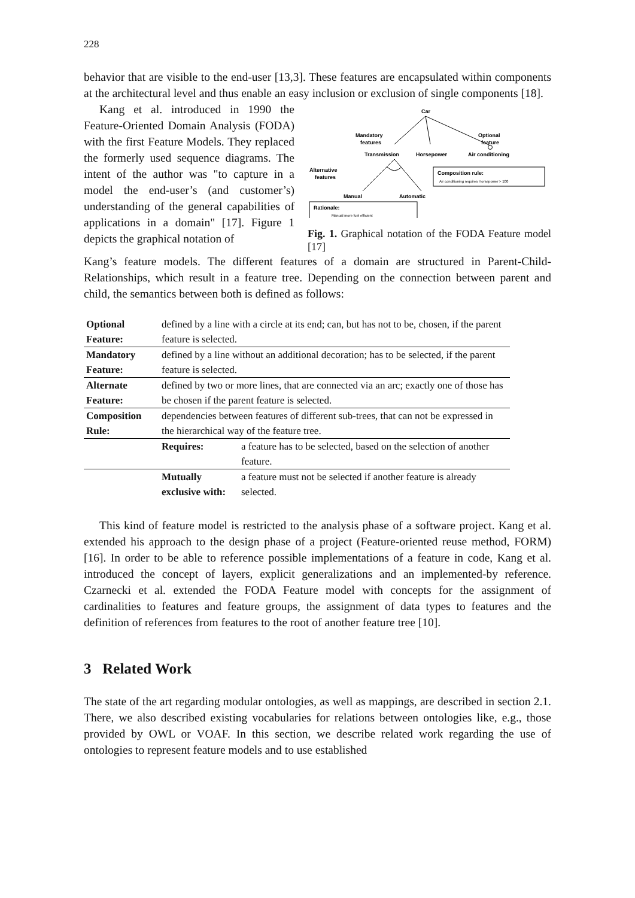228
behavior that are visible to the end-user [13,3]. These features are encapsulated within components at the architectural level and thus enable an easy inclusion or exclusion of single components [18].
Kang et al. introduced in 1990 the Feature-Oriented Domain Analysis (FODA) with the first Feature Models. They replaced the formerly used sequence diagrams. The intent of the author was "to capture in a model the end-user’s (and customer’s) understanding of the general capabilities of applications in a domain" [17]. Figure 1 depicts the graphical notation of
Car
Mandatory
features
Optional
feature
Transmission
Horsepower
Air conditioning
Alternative
features
Manual
Automatic
Composition rule:
Air conditioning requires Horsepower > 100
Rationale:
Manual more fuel efficient
Fig. 1. Graphical notation of the FODA Feature model [17]
Kang’s feature models. The different features of a domain are structured in Parent-Child-Relationships, which result in a feature tree. Depending on the connection between parent and child, the semantics between both is defined as follows:
| Optional Feature: | defined by a line with a circle at its end; can, but has not to be, chosen, if the parent feature is selected. | |
| Mandatory Feature: | defined by a line without an additional decoration; has to be selected, if the parent feature is selected. | |
| Alternate Feature: | defined by two or more lines, that are connected via an arc; exactly one of those has be chosen if the parent feature is selected. | |
| Composition Rule: | dependencies between features of different sub-trees, that can not be expressed in the hierarchical way of the feature tree. | |
| | Requires: | a feature has to be selected, based on the selection of another feature. |
| | Mutually exclusive with: | a feature must not be selected if another feature is already selected. |
This kind of feature model is restricted to the analysis phase of a software project. Kang et al. extended his approach to the design phase of a project (Feature-oriented reuse method, FORM) [16]. In order to be able to reference possible implementations of a feature in code, Kang et al. introduced the concept of layers, explicit generalizations and an implemented-by reference. Czarnecki et al. extended the FODA Feature model with concepts for the assignment of cardinalities to features and feature groups, the assignment of data types to features and the definition of references from features to the root of another feature tree [10].
3 Related Work
The state of the art regarding modular ontologies, as well as mappings, are described in section 2.1. There, we also described existing vocabularies for relations between ontologies like, e.g., those provided by OWL or VOAF. In this section, we describe related work regarding the use of ontologies to represent feature models and to use established